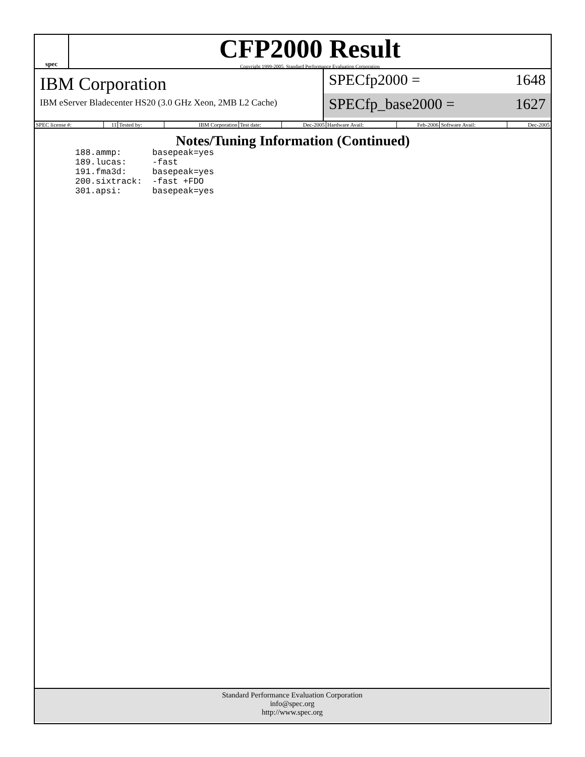spec
CFP2000 Result
Copyright 1999-2005, Standard Performance Evaluation Corporation
IBM Corporation
IBM eServer Bladecenter HS20 (3.0 GHz Xeon, 2MB L2 Cache)
SPECfp2000 = 1648
SPECfp_base2000 = 1627
| SPEC license #: | 11 | Tested by: | IBM Corporation | Test date: | Dec-2005 | Hardware Avail: | Feb-2006 | Software Avail: | Dec-2005 |
Notes/Tuning Information (Continued)
188.ammp:      basepeak=yes
189.lucas:     -fast
191.fma3d:     basepeak=yes
200.sixtrack:  -fast +FDO
301.apsi:      basepeak=yes
Standard Performance Evaluation Corporation
info@spec.org
http://www.spec.org